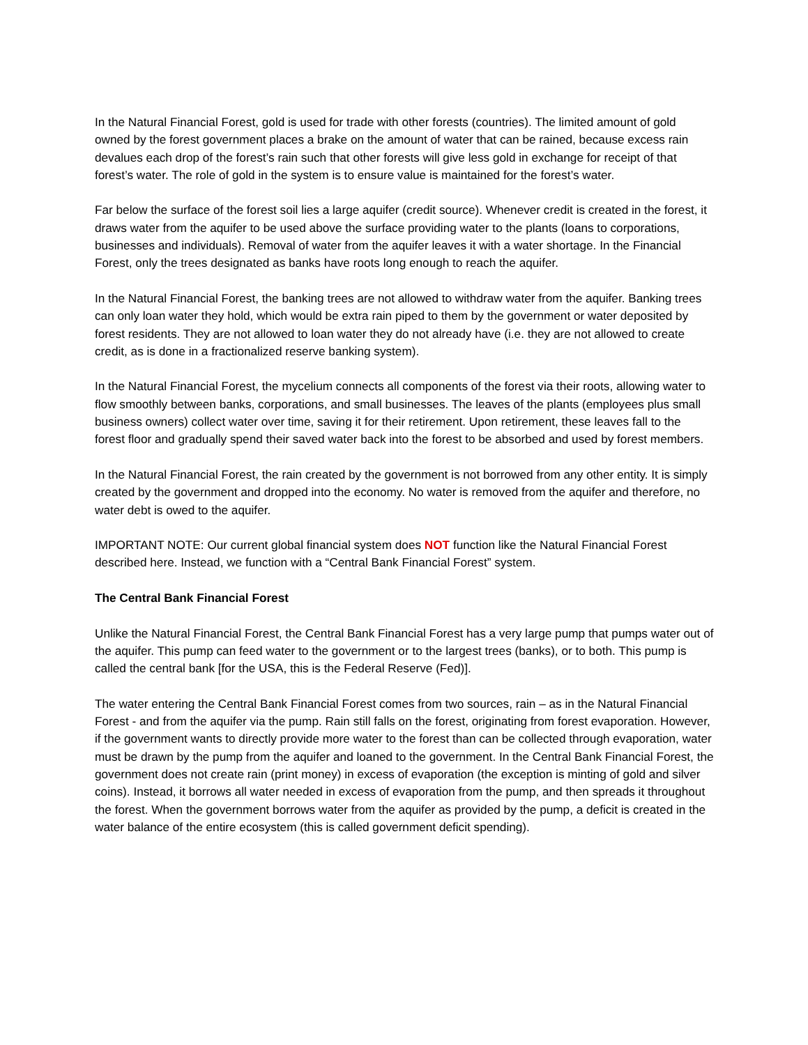In the Natural Financial Forest, gold is used for trade with other forests (countries). The limited amount of gold owned by the forest government places a brake on the amount of water that can be rained, because excess rain devalues each drop of the forest’s rain such that other forests will give less gold in exchange for receipt of that forest’s water. The role of gold in the system is to ensure value is maintained for the forest’s water.
Far below the surface of the forest soil lies a large aquifer (credit source). Whenever credit is created in the forest, it draws water from the aquifer to be used above the surface providing water to the plants (loans to corporations, businesses and individuals). Removal of water from the aquifer leaves it with a water shortage. In the Financial Forest, only the trees designated as banks have roots long enough to reach the aquifer.
In the Natural Financial Forest, the banking trees are not allowed to withdraw water from the aquifer. Banking trees can only loan water they hold, which would be extra rain piped to them by the government or water deposited by forest residents. They are not allowed to loan water they do not already have (i.e. they are not allowed to create credit, as is done in a fractionalized reserve banking system).
In the Natural Financial Forest, the mycelium connects all components of the forest via their roots, allowing water to flow smoothly between banks, corporations, and small businesses. The leaves of the plants (employees plus small business owners) collect water over time, saving it for their retirement. Upon retirement, these leaves fall to the forest floor and gradually spend their saved water back into the forest to be absorbed and used by forest members.
In the Natural Financial Forest, the rain created by the government is not borrowed from any other entity. It is simply created by the government and dropped into the economy. No water is removed from the aquifer and therefore, no water debt is owed to the aquifer.
IMPORTANT NOTE: Our current global financial system does NOT function like the Natural Financial Forest described here. Instead, we function with a “Central Bank Financial Forest” system.
The Central Bank Financial Forest
Unlike the Natural Financial Forest, the Central Bank Financial Forest has a very large pump that pumps water out of the aquifer. This pump can feed water to the government or to the largest trees (banks), or to both. This pump is called the central bank [for the USA, this is the Federal Reserve (Fed)].
The water entering the Central Bank Financial Forest comes from two sources, rain – as in the Natural Financial Forest - and from the aquifer via the pump. Rain still falls on the forest, originating from forest evaporation. However, if the government wants to directly provide more water to the forest than can be collected through evaporation, water must be drawn by the pump from the aquifer and loaned to the government. In the Central Bank Financial Forest, the government does not create rain (print money) in excess of evaporation (the exception is minting of gold and silver coins). Instead, it borrows all water needed in excess of evaporation from the pump, and then spreads it throughout the forest. When the government borrows water from the aquifer as provided by the pump, a deficit is created in the water balance of the entire ecosystem (this is called government deficit spending).